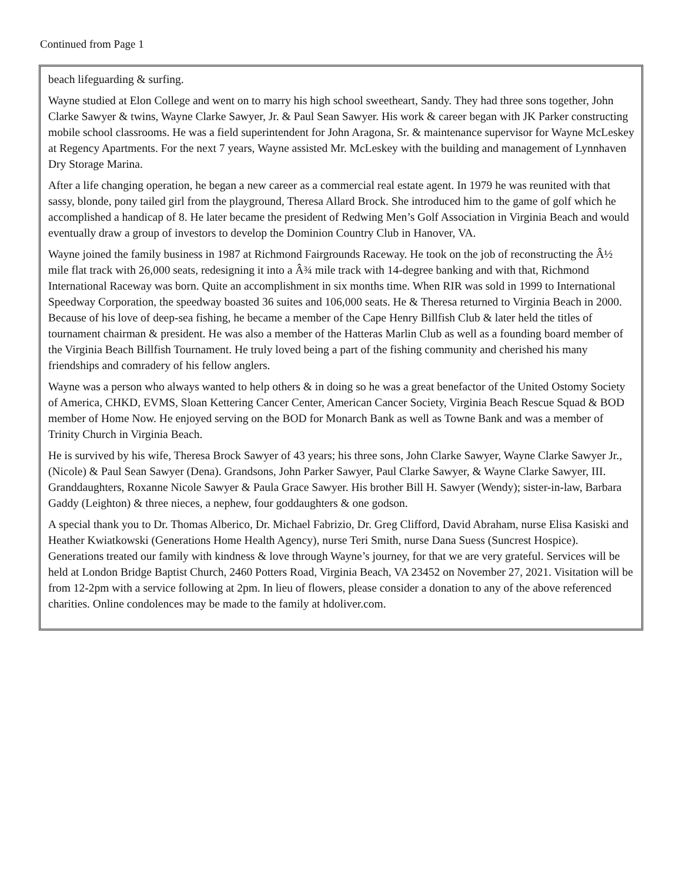Continued from Page 1
beach lifeguarding & surfing.
Wayne studied at Elon College and went on to marry his high school sweetheart, Sandy. They had three sons together, John Clarke Sawyer & twins, Wayne Clarke Sawyer, Jr. & Paul Sean Sawyer. His work & career began with JK Parker constructing mobile school classrooms. He was a field superintendent for John Aragona, Sr. & maintenance supervisor for Wayne McLeskey at Regency Apartments. For the next 7 years, Wayne assisted Mr. McLeskey with the building and management of Lynnhaven Dry Storage Marina.
After a life changing operation, he began a new career as a commercial real estate agent. In 1979 he was reunited with that sassy, blonde, pony tailed girl from the playground, Theresa Allard Brock. She introduced him to the game of golf which he accomplished a handicap of 8. He later became the president of Redwing Men’s Golf Association in Virginia Beach and would eventually draw a group of investors to develop the Dominion Country Club in Hanover, VA.
Wayne joined the family business in 1987 at Richmond Fairgrounds Raceway. He took on the job of reconstructing the Â½ mile flat track with 26,000 seats, redesigning it into a Â¾ mile track with 14-degree banking and with that, Richmond International Raceway was born. Quite an accomplishment in six months time. When RIR was sold in 1999 to International Speedway Corporation, the speedway boasted 36 suites and 106,000 seats. He & Theresa returned to Virginia Beach in 2000. Because of his love of deep-sea fishing, he became a member of the Cape Henry Billfish Club & later held the titles of tournament chairman & president. He was also a member of the Hatteras Marlin Club as well as a founding board member of the Virginia Beach Billfish Tournament. He truly loved being a part of the fishing community and cherished his many friendships and comradery of his fellow anglers.
Wayne was a person who always wanted to help others & in doing so he was a great benefactor of the United Ostomy Society of America, CHKD, EVMS, Sloan Kettering Cancer Center, American Cancer Society, Virginia Beach Rescue Squad & BOD member of Home Now. He enjoyed serving on the BOD for Monarch Bank as well as Towne Bank and was a member of Trinity Church in Virginia Beach.
He is survived by his wife, Theresa Brock Sawyer of 43 years; his three sons, John Clarke Sawyer, Wayne Clarke Sawyer Jr., (Nicole) & Paul Sean Sawyer (Dena). Grandsons, John Parker Sawyer, Paul Clarke Sawyer, & Wayne Clarke Sawyer, III. Granddaughters, Roxanne Nicole Sawyer & Paula Grace Sawyer. His brother Bill H. Sawyer (Wendy); sister-in-law, Barbara Gaddy (Leighton) & three nieces, a nephew, four goddaughters & one godson.
A special thank you to Dr. Thomas Alberico, Dr. Michael Fabrizio, Dr. Greg Clifford, David Abraham, nurse Elisa Kasiski and Heather Kwiatkowski (Generations Home Health Agency), nurse Teri Smith, nurse Dana Suess (Suncrest Hospice). Generations treated our family with kindness & love through Wayne’s journey, for that we are very grateful. Services will be held at London Bridge Baptist Church, 2460 Potters Road, Virginia Beach, VA 23452 on November 27, 2021. Visitation will be from 12-2pm with a service following at 2pm. In lieu of flowers, please consider a donation to any of the above referenced charities. Online condolences may be made to the family at hdoliver.com.